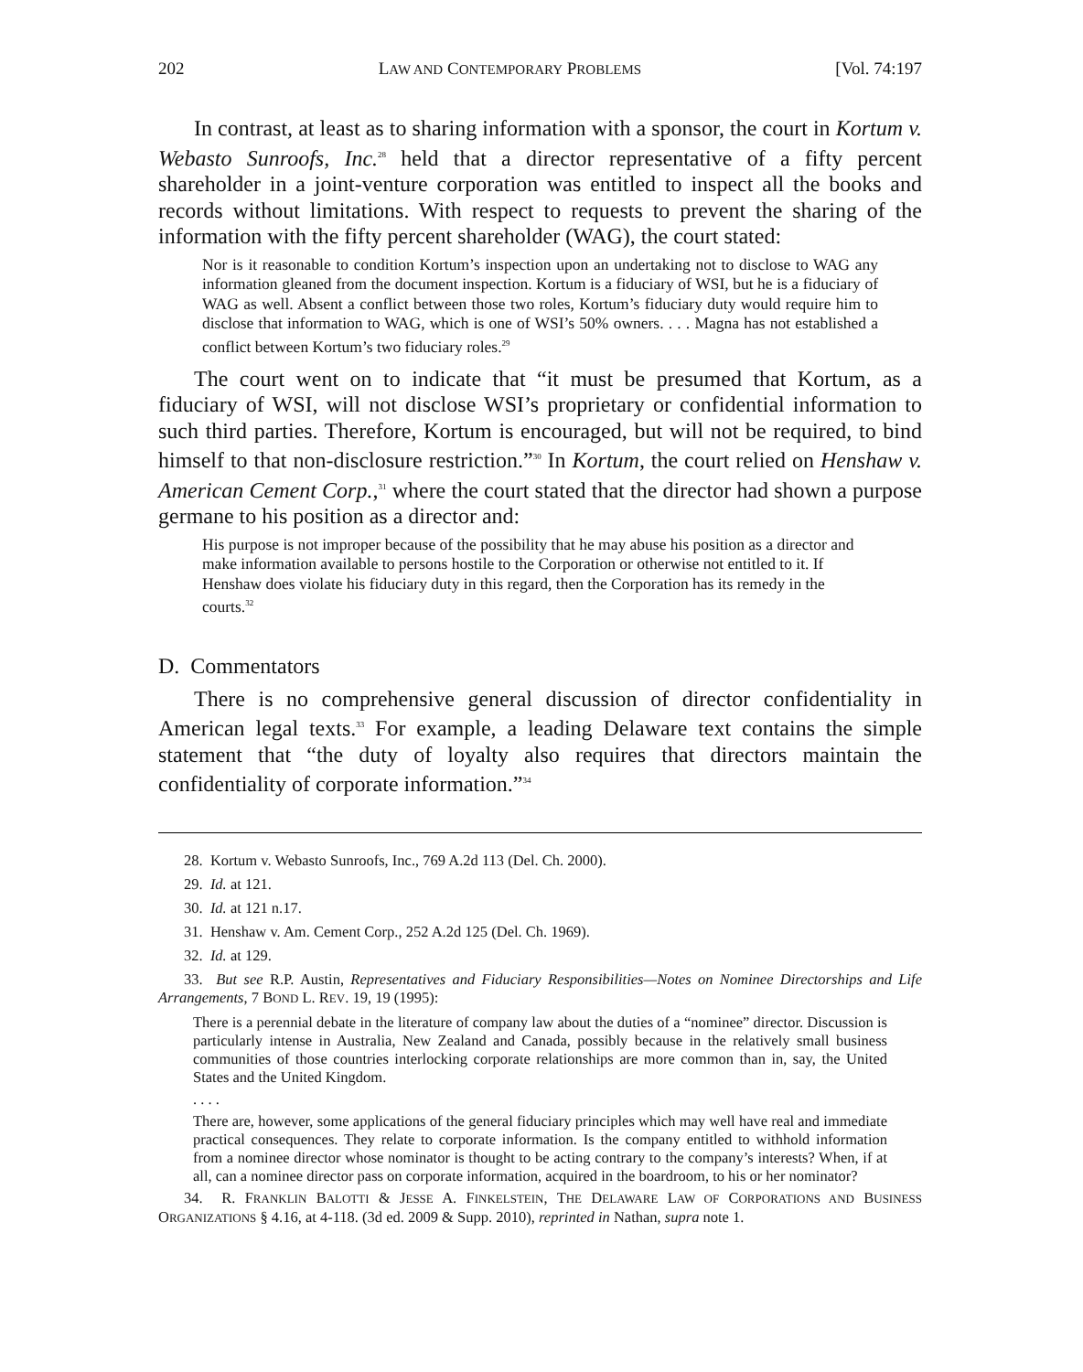202 LAW AND CONTEMPORARY PROBLEMS [Vol. 74:197
In contrast, at least as to sharing information with a sponsor, the court in Kortum v. Webasto Sunroofs, Inc.<sup>28</sup> held that a director representative of a fifty percent shareholder in a joint-venture corporation was entitled to inspect all the books and records without limitations. With respect to requests to prevent the sharing of the information with the fifty percent shareholder (WAG), the court stated:
Nor is it reasonable to condition Kortum’s inspection upon an undertaking not to disclose to WAG any information gleaned from the document inspection. Kortum is a fiduciary of WSI, but he is a fiduciary of WAG as well. Absent a conflict between those two roles, Kortum’s fiduciary duty would require him to disclose that information to WAG, which is one of WSI’s 50% owners. . . . Magna has not established a conflict between Kortum’s two fiduciary roles.<sup>29</sup>
The court went on to indicate that “it must be presumed that Kortum, as a fiduciary of WSI, will not disclose WSI’s proprietary or confidential information to such third parties. Therefore, Kortum is encouraged, but will not be required, to bind himself to that non-disclosure restriction.”<sup>30</sup> In Kortum, the court relied on Henshaw v. American Cement Corp.,<sup>31</sup> where the court stated that the director had shown a purpose germane to his position as a director and:
His purpose is not improper because of the possibility that he may abuse his position as a director and make information available to persons hostile to the Corporation or otherwise not entitled to it. If Henshaw does violate his fiduciary duty in this regard, then the Corporation has its remedy in the courts.<sup>32</sup>
D. Commentators
There is no comprehensive general discussion of director confidentiality in American legal texts.<sup>33</sup> For example, a leading Delaware text contains the simple statement that “the duty of loyalty also requires that directors maintain the confidentiality of corporate information.”<sup>34</sup>
28. Kortum v. Webasto Sunroofs, Inc., 769 A.2d 113 (Del. Ch. 2000).
29. Id. at 121.
30. Id. at 121 n.17.
31. Henshaw v. Am. Cement Corp., 252 A.2d 125 (Del. Ch. 1969).
32. Id. at 129.
33. But see R.P. Austin, Representatives and Fiduciary Responsibilities—Notes on Nominee Directorships and Life Arrangements, 7 BOND L. REV. 19, 19 (1995):
There is a perennial debate in the literature of company law about the duties of a “nominee” director. Discussion is particularly intense in Australia, New Zealand and Canada, possibly because in the relatively small business communities of those countries interlocking corporate relationships are more common than in, say, the United States and the United Kingdom.
. . . .
There are, however, some applications of the general fiduciary principles which may well have real and immediate practical consequences. They relate to corporate information. Is the company entitled to withhold information from a nominee director whose nominator is thought to be acting contrary to the company’s interests? When, if at all, can a nominee director pass on corporate information, acquired in the boardroom, to his or her nominator?
34. R. FRANKLIN BALOTTI & JESSE A. FINKELSTEIN, THE DELAWARE LAW OF CORPORATIONS AND BUSINESS ORGANIZATIONS § 4.16, at 4-118. (3d ed. 2009 & Supp. 2010), reprinted in Nathan, supra note 1.